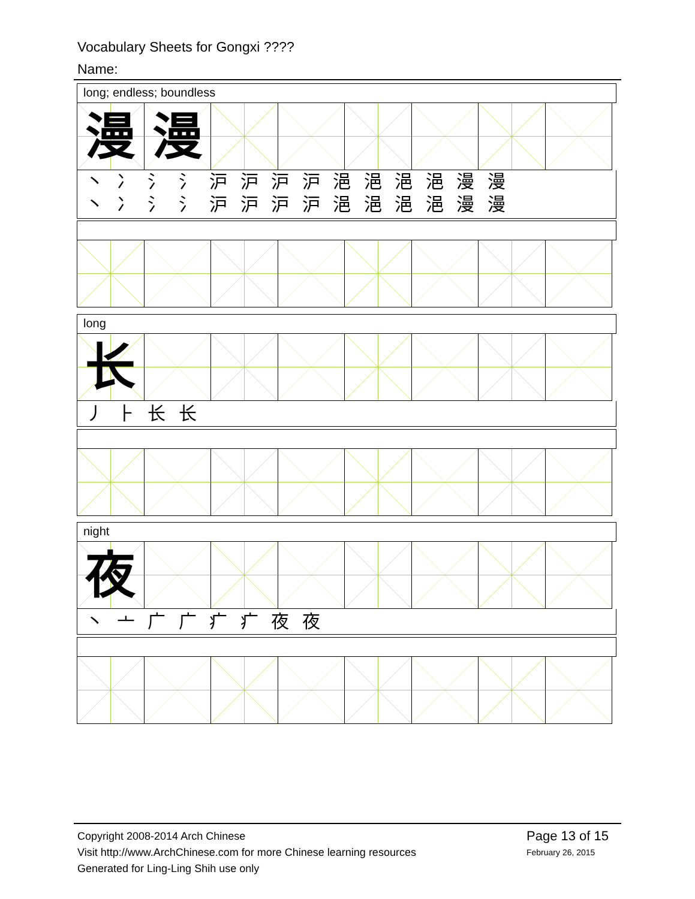Vocabulary Sheets for Gongxi ????
Name:
long; endless; boundless
漫 漫
丶 冫 氵 氵 沪 沪 沪 沪 浥 浥 浥 浥 漫 漫
丶 冫 氵 氵 沪 沪 沪 沪 浥 浥 浥 浥 漫 漫
long
长
丿 ⺊ 长 长
night
夜
丶 亠 广 广 疒 疒 夜 夜
Copyright 2008-2014 Arch Chinese
Visit http://www.ArchChinese.com for more Chinese learning resources
Generated for Ling-Ling Shih use only
Page 13 of 15
February 26, 2015